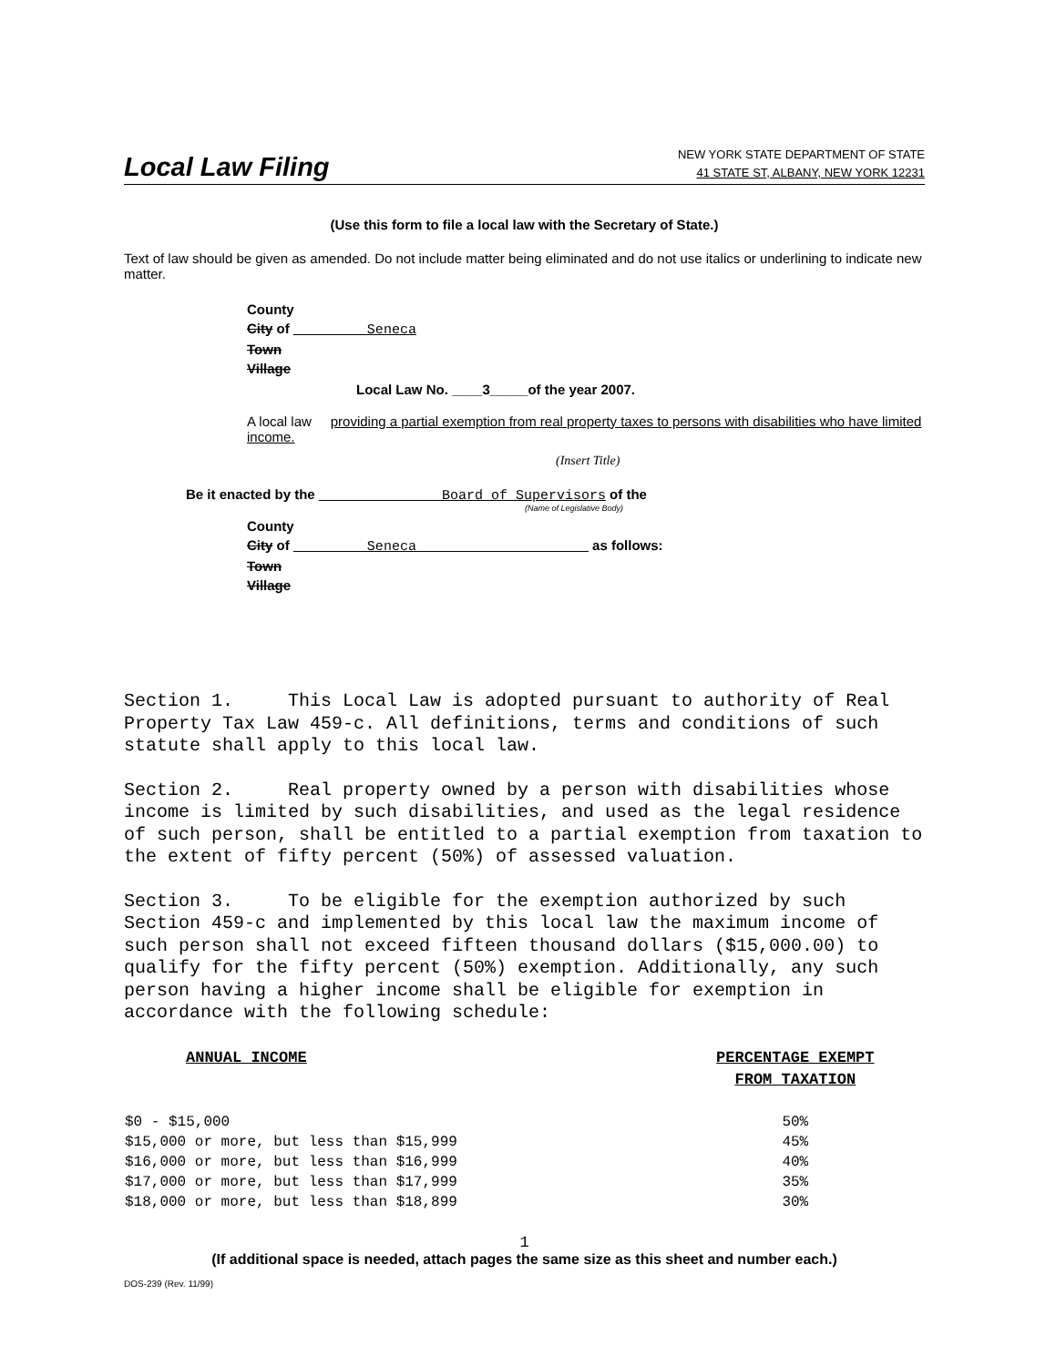Local Law Filing
NEW YORK STATE DEPARTMENT OF STATE
41 STATE ST, ALBANY, NEW YORK 12231
(Use this form to file a local law with the Secretary of State.)
Text of law should be given as amended. Do not include matter being eliminated and do not use italics or underlining to indicate new matter.
County
City of Seneca
Town
Village
Local Law No. ____3_____of the year 2007.
A local law providing a partial exemption from real property taxes to persons with disabilities who have limited income.
(Insert Title)
Be it enacted by the Board of Supervisors of the
(Name of Legislative Body)
County
City of Seneca as follows:
Town
Village
Section 1. This Local Law is adopted pursuant to authority of Real Property Tax Law 459-c. All definitions, terms and conditions of such statute shall apply to this local law.
Section 2. Real property owned by a person with disabilities whose income is limited by such disabilities, and used as the legal residence of such person, shall be entitled to a partial exemption from taxation to the extent of fifty percent (50%) of assessed valuation.
Section 3. To be eligible for the exemption authorized by such Section 459-c and implemented by this local law the maximum income of such person shall not exceed fifteen thousand dollars ($15,000.00) to qualify for the fifty percent (50%) exemption. Additionally, any such person having a higher income shall be eligible for exemption in accordance with the following schedule:
| ANNUAL INCOME | PERCENTAGE EXEMPT FROM TAXATION |
| --- | --- |
| $0 - $15,000 | 50% |
| $15,000 or more, but less than $15,999 | 45% |
| $16,000 or more, but less than $16,999 | 40% |
| $17,000 or more, but less than $17,999 | 35% |
| $18,000 or more, but less than $18,899 | 30% |
1
(If additional space is needed, attach pages the same size as this sheet and number each.)
DOS-239 (Rev. 11/99)